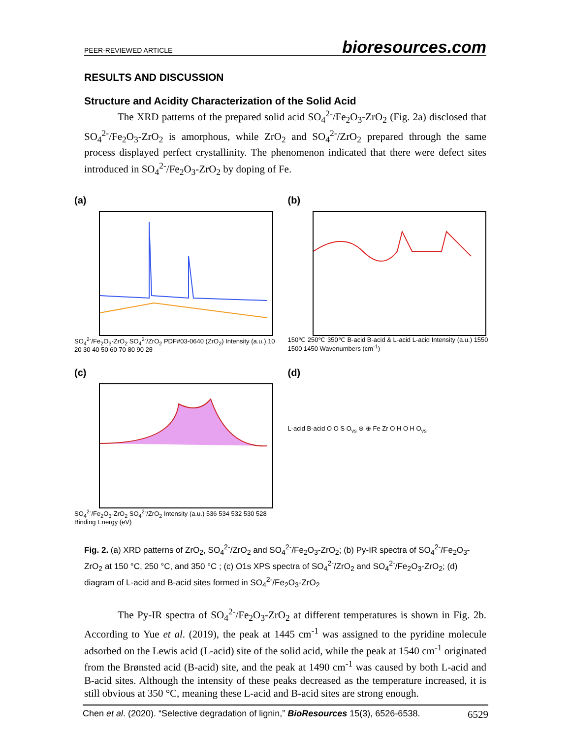PEER-REVIEWED ARTICLE bioresources.com
RESULTS AND DISCUSSION
Structure and Acidity Characterization of the Solid Acid
The XRD patterns of the prepared solid acid SO<sub>4</sub><sup>2-</sup>/Fe<sub>2</sub>O<sub>3</sub>-ZrO<sub>2</sub> (Fig. 2a) disclosed that SO<sub>4</sub><sup>2-</sup>/Fe<sub>2</sub>O<sub>3</sub>-ZrO<sub>2</sub> is amorphous, while ZrO<sub>2</sub> and SO<sub>4</sub><sup>2-</sup>/ZrO<sub>2</sub> prepared through the same process displayed perfect crystallinity. The phenomenon indicated that there were defect sites introduced in SO<sub>4</sub><sup>2-</sup>/Fe<sub>2</sub>O<sub>3</sub>-ZrO<sub>2</sub> by doping of Fe.
(a)
SO<sub>4</sub><sup>2-</sup>/Fe<sub>2</sub>O<sub>3</sub>-ZrO<sub>2</sub> SO<sub>4</sub><sup>2-</sup>/ZrO<sub>2</sub> PDF#03-0640 (ZrO<sub>2</sub>) Intensity (a.u.) 10 20 30 40 50 60 70 80 90 2θ
(b)
150℃ 250℃ 350℃ B-acid B-acid & L-acid L-acid Intensity (a.u.) 1550 1500 1450 Wavenumbers (cm<sup>-1</sup>)
(c)
SO<sub>4</sub><sup>2-</sup>/Fe<sub>2</sub>O<sub>3</sub>-ZrO<sub>2</sub> SO<sub>4</sub><sup>2-</sup>/ZrO<sub>2</sub> Intensity (a.u.) 536 534 532 530 528 Binding Energy (eV)
(d)
L-acid B-acid O O S O<sub>vs</sub> ⊕ ⊕ Fe Zr O H O H O<sub>vs</sub>
Fig. 2. (a) XRD patterns of ZrO<sub>2</sub>, SO<sub>4</sub><sup>2-</sup>/ZrO<sub>2</sub> and SO<sub>4</sub><sup>2-</sup>/Fe<sub>2</sub>O<sub>3</sub>-ZrO<sub>2</sub>; (b) Py-IR spectra of SO<sub>4</sub><sup>2-</sup>/Fe<sub>2</sub>O<sub>3</sub>-ZrO<sub>2</sub> at 150 °C, 250 °C, and 350 °C ; (c) O1s XPS spectra of SO<sub>4</sub><sup>2-</sup>/ZrO<sub>2</sub> and SO<sub>4</sub><sup>2-</sup>/Fe<sub>2</sub>O<sub>3</sub>-ZrO<sub>2</sub>; (d) diagram of L-acid and B-acid sites formed in SO<sub>4</sub><sup>2-</sup>/Fe<sub>2</sub>O<sub>3</sub>-ZrO<sub>2</sub>
The Py-IR spectra of SO<sub>4</sub><sup>2-</sup>/Fe<sub>2</sub>O<sub>3</sub>-ZrO<sub>2</sub> at different temperatures is shown in Fig. 2b. According to Yue et al. (2019), the peak at 1445 cm<sup>-1</sup> was assigned to the pyridine molecule adsorbed on the Lewis acid (L-acid) site of the solid acid, while the peak at 1540 cm<sup>-1</sup> originated from the Brønsted acid (B-acid) site, and the peak at 1490 cm<sup>-1</sup> was caused by both L-acid and B-acid sites. Although the intensity of these peaks decreased as the temperature increased, it is still obvious at 350 °C, meaning these L-acid and B-acid sites are strong enough.
Chen et al. (2020). “Selective degradation of lignin,” BioResources 15(3), 6526-6538. 6529